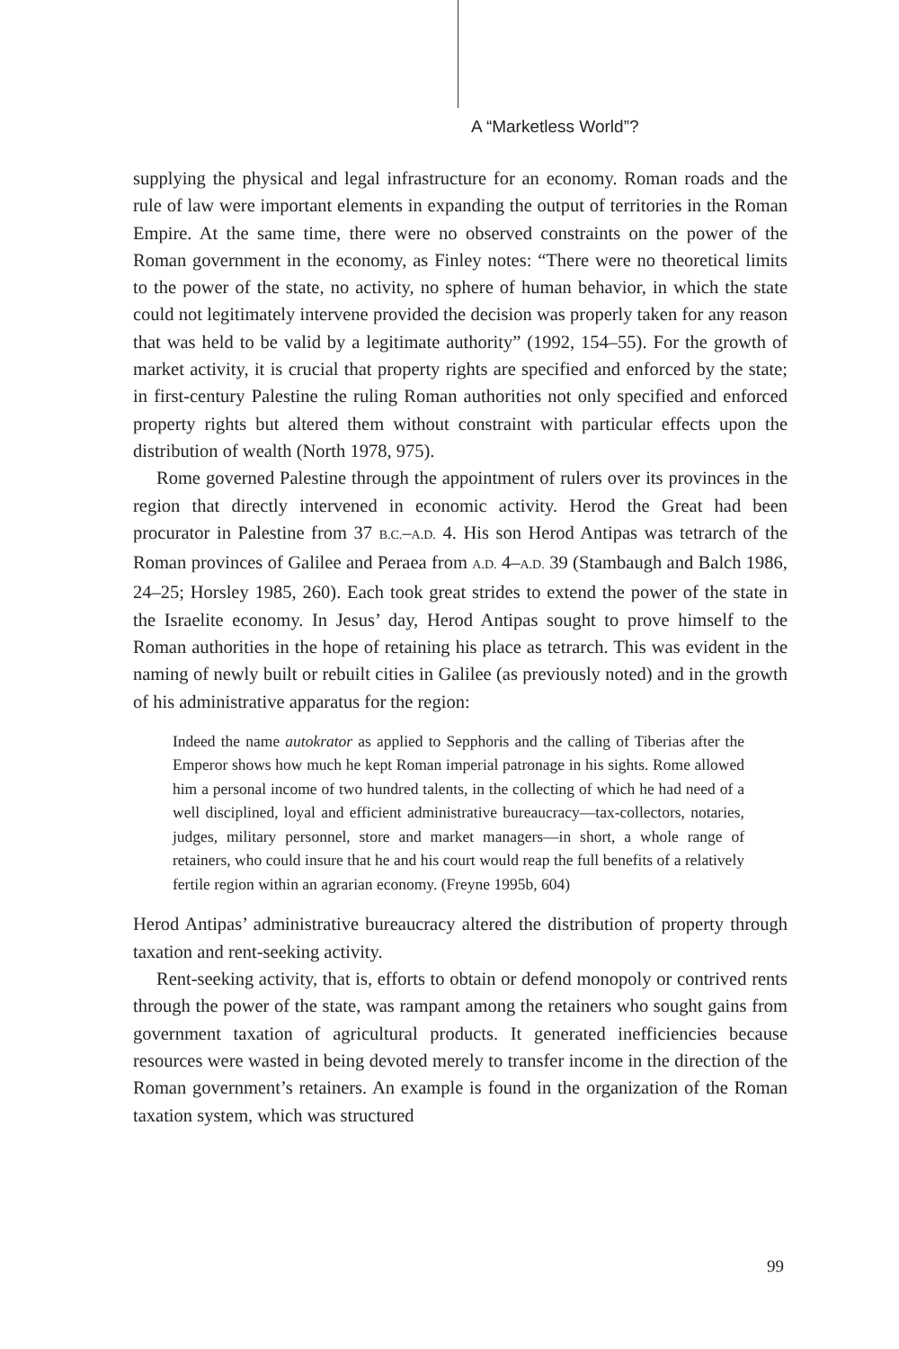A “Marketless World”?
supplying the physical and legal infrastructure for an economy. Roman roads and the rule of law were important elements in expanding the output of territories in the Roman Empire. At the same time, there were no observed constraints on the power of the Roman government in the economy, as Finley notes: “There were no theoretical limits to the power of the state, no activity, no sphere of human behavior, in which the state could not legitimately intervene provided the decision was properly taken for any reason that was held to be valid by a legitimate authority” (1992, 154–55). For the growth of market activity, it is crucial that property rights are specified and enforced by the state; in first-century Palestine the ruling Roman authorities not only specified and enforced property rights but altered them without constraint with particular effects upon the distribution of wealth (North 1978, 975).
Rome governed Palestine through the appointment of rulers over its provinces in the region that directly intervened in economic activity. Herod the Great had been procurator in Palestine from 37 B.C.–A.D. 4. His son Herod Antipas was tetrarch of the Roman provinces of Galilee and Peraea from A.D. 4–A.D. 39 (Stambaugh and Balch 1986, 24–25; Horsley 1985, 260). Each took great strides to extend the power of the state in the Israelite economy. In Jesus’ day, Herod Antipas sought to prove himself to the Roman authorities in the hope of retaining his place as tetrarch. This was evident in the naming of newly built or rebuilt cities in Galilee (as previously noted) and in the growth of his administrative apparatus for the region:
Indeed the name autokrator as applied to Sepphoris and the calling of Tiberias after the Emperor shows how much he kept Roman imperial patronage in his sights. Rome allowed him a personal income of two hundred talents, in the collecting of which he had need of a well disciplined, loyal and efficient administrative bureaucracy—tax-collectors, notaries, judges, military personnel, store and market managers—in short, a whole range of retainers, who could insure that he and his court would reap the full benefits of a relatively fertile region within an agrarian economy. (Freyne 1995b, 604)
Herod Antipas’ administrative bureaucracy altered the distribution of property through taxation and rent-seeking activity.
Rent-seeking activity, that is, efforts to obtain or defend monopoly or contrived rents through the power of the state, was rampant among the retainers who sought gains from government taxation of agricultural products. It generated inefficiencies because resources were wasted in being devoted merely to transfer income in the direction of the Roman government’s retainers. An example is found in the organization of the Roman taxation system, which was structured
99